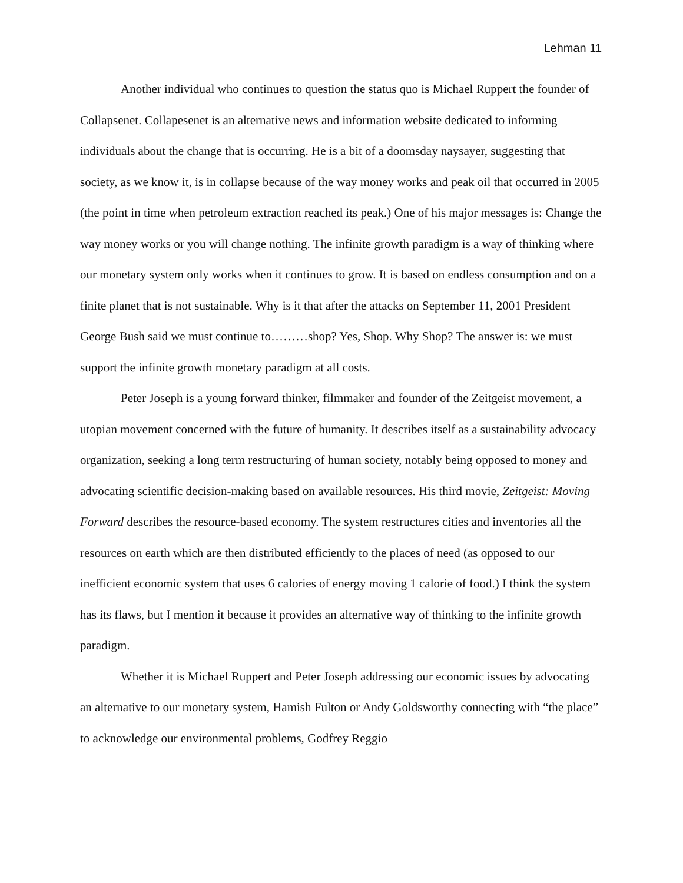Lehman 11
Another individual who continues to question the status quo is Michael Ruppert the founder of Collapsenet. Collapesenet is an alternative news and information website dedicated to informing individuals about the change that is occurring. He is a bit of a doomsday naysayer, suggesting that society, as we know it, is in collapse because of the way money works and peak oil that occurred in 2005 (the point in time when petroleum extraction reached its peak.) One of his major messages is: Change the way money works or you will change nothing. The infinite growth paradigm is a way of thinking where our monetary system only works when it continues to grow. It is based on endless consumption and on a finite planet that is not sustainable. Why is it that after the attacks on September 11, 2001 President George Bush said we must continue to………shop? Yes, Shop. Why Shop? The answer is: we must support the infinite growth monetary paradigm at all costs.
Peter Joseph is a young forward thinker, filmmaker and founder of the Zeitgeist movement, a utopian movement concerned with the future of humanity. It describes itself as a sustainability advocacy organization, seeking a long term restructuring of human society, notably being opposed to money and advocating scientific decision-making based on available resources. His third movie, Zeitgeist: Moving Forward describes the resource-based economy. The system restructures cities and inventories all the resources on earth which are then distributed efficiently to the places of need (as opposed to our inefficient economic system that uses 6 calories of energy moving 1 calorie of food.) I think the system has its flaws, but I mention it because it provides an alternative way of thinking to the infinite growth paradigm.
Whether it is Michael Ruppert and Peter Joseph addressing our economic issues by advocating an alternative to our monetary system, Hamish Fulton or Andy Goldsworthy connecting with “the place” to acknowledge our environmental problems, Godfrey Reggio